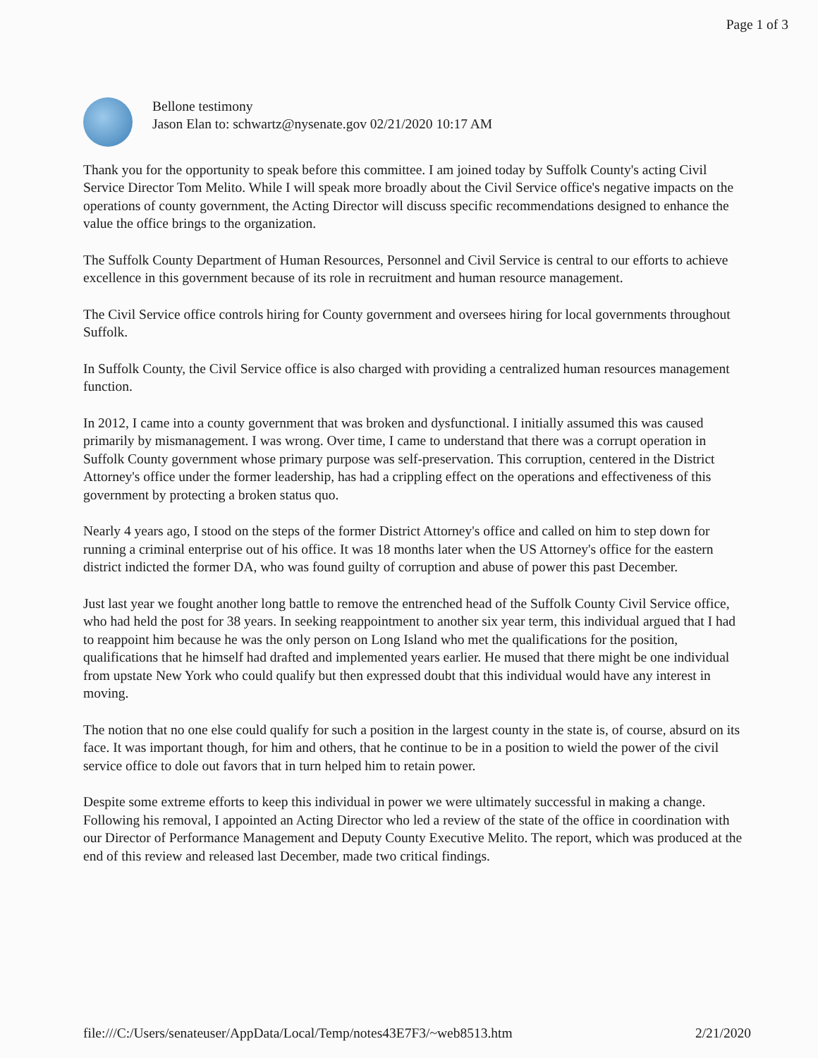Page 1 of 3
Bellone testimony
Jason Elan to: schwartz@nysenate.gov 02/21/2020 10:17 AM
Thank you for the opportunity to speak before this committee. I am joined today by Suffolk County's acting Civil Service Director Tom Melito. While I will speak more broadly about the Civil Service office's negative impacts on the operations of county government, the Acting Director will discuss specific recommendations designed to enhance the value the office brings to the organization.
The Suffolk County Department of Human Resources, Personnel and Civil Service is central to our efforts to achieve excellence in this government because of its role in recruitment and human resource management.
The Civil Service office controls hiring for County government and oversees hiring for local governments throughout Suffolk.
In Suffolk County, the Civil Service office is also charged with providing a centralized human resources management function.
In 2012, I came into a county government that was broken and dysfunctional. I initially assumed this was caused primarily by mismanagement. I was wrong. Over time, I came to understand that there was a corrupt operation in Suffolk County government whose primary purpose was self-preservation. This corruption, centered in the District Attorney's office under the former leadership, has had a crippling effect on the operations and effectiveness of this government by protecting a broken status quo.
Nearly 4 years ago, I stood on the steps of the former District Attorney's office and called on him to step down for running a criminal enterprise out of his office. It was 18 months later when the US Attorney's office for the eastern district indicted the former DA, who was found guilty of corruption and abuse of power this past December.
Just last year we fought another long battle to remove the entrenched head of the Suffolk County Civil Service office, who had held the post for 38 years. In seeking reappointment to another six year term, this individual argued that I had to reappoint him because he was the only person on Long Island who met the qualifications for the position, qualifications that he himself had drafted and implemented years earlier. He mused that there might be one individual from upstate New York who could qualify but then expressed doubt that this individual would have any interest in moving.
The notion that no one else could qualify for such a position in the largest county in the state is, of course, absurd on its face. It was important though, for him and others, that he continue to be in a position to wield the power of the civil service office to dole out favors that in turn helped him to retain power.
Despite some extreme efforts to keep this individual in power we were ultimately successful in making a change. Following his removal, I appointed an Acting Director who led a review of the state of the office in coordination with our Director of Performance Management and Deputy County Executive Melito. The report, which was produced at the end of this review and released last December, made two critical findings.
file:///C:/Users/senateuser/AppData/Local/Temp/notes43E7F3/~web8513.htm 2/21/2020